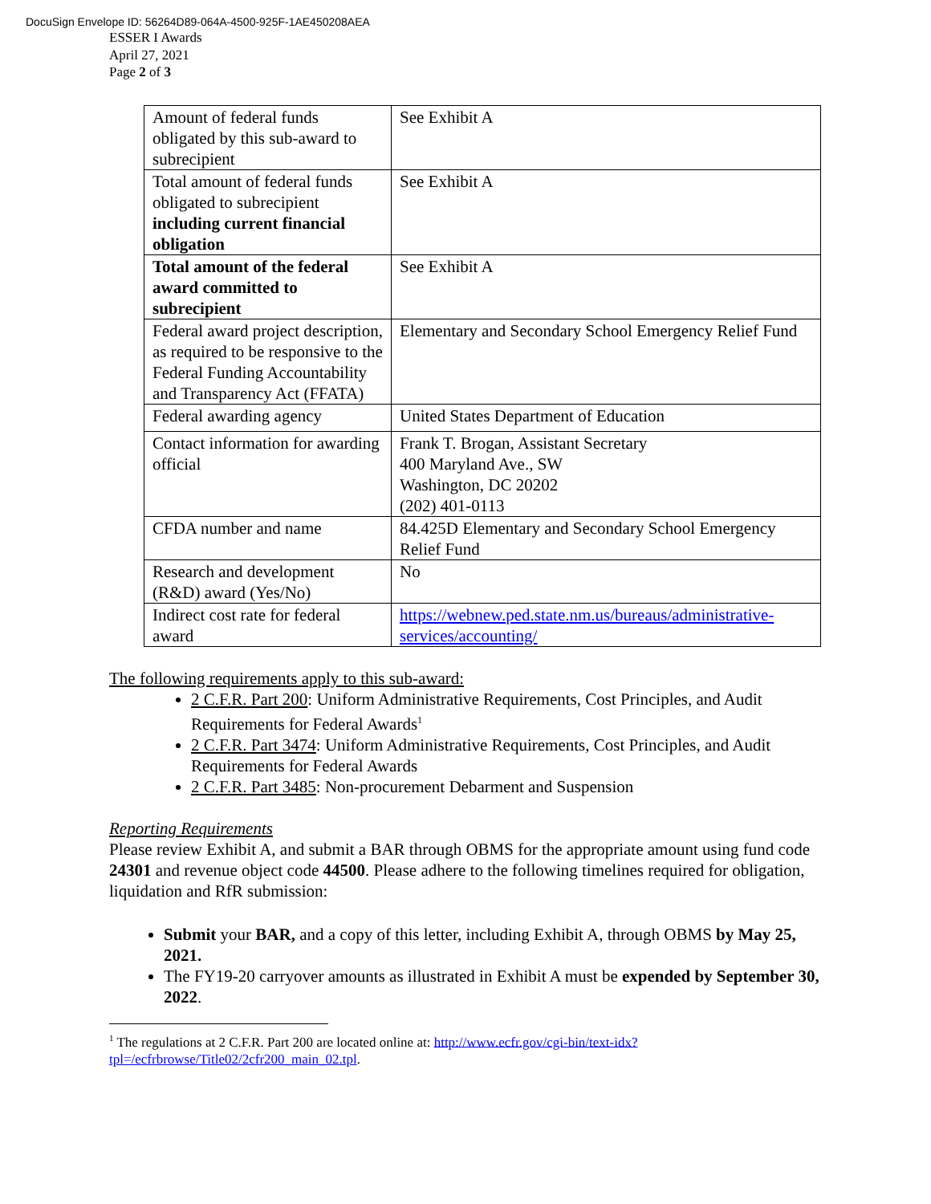DocuSign Envelope ID: 56264D89-064A-4500-925F-1AE450208AEA
ESSER I Awards
April 27, 2021
Page 2 of 3
| Amount of federal funds obligated by this sub-award to subrecipient | See Exhibit A |
| Total amount of federal funds obligated to subrecipient including current financial obligation | See Exhibit A |
| Total amount of the federal award committed to subrecipient | See Exhibit A |
| Federal award project description, as required to be responsive to the Federal Funding Accountability and Transparency Act (FFATA) | Elementary and Secondary School Emergency Relief Fund |
| Federal awarding agency | United States Department of Education |
| Contact information for awarding official | Frank T. Brogan, Assistant Secretary 400 Maryland Ave., SW Washington, DC 20202 (202) 401-0113 |
| CFDA number and name | 84.425D Elementary and Secondary School Emergency Relief Fund |
| Research and development (R&D) award (Yes/No) | No |
| Indirect cost rate for federal award | https://webnew.ped.state.nm.us/bureaus/administrative-services/accounting/ |
The following requirements apply to this sub-award:
2 C.F.R. Part 200: Uniform Administrative Requirements, Cost Principles, and Audit Requirements for Federal Awards<sup>1</sup>
2 C.F.R. Part 3474: Uniform Administrative Requirements, Cost Principles, and Audit Requirements for Federal Awards
2 C.F.R. Part 3485: Non-procurement Debarment and Suspension
Reporting Requirements
Please review Exhibit A, and submit a BAR through OBMS for the appropriate amount using fund code 24301 and revenue object code 44500. Please adhere to the following timelines required for obligation, liquidation and RfR submission:
Submit your BAR, and a copy of this letter, including Exhibit A, through OBMS by May 25, 2021.
The FY19-20 carryover amounts as illustrated in Exhibit A must be expended by September 30, 2022.
<sup>1</sup> The regulations at 2 C.F.R. Part 200 are located online at: http://www.ecfr.gov/cgi-bin/text-idx?tpl=/ecfrbrowse/Title02/2cfr200_main_02.tpl.